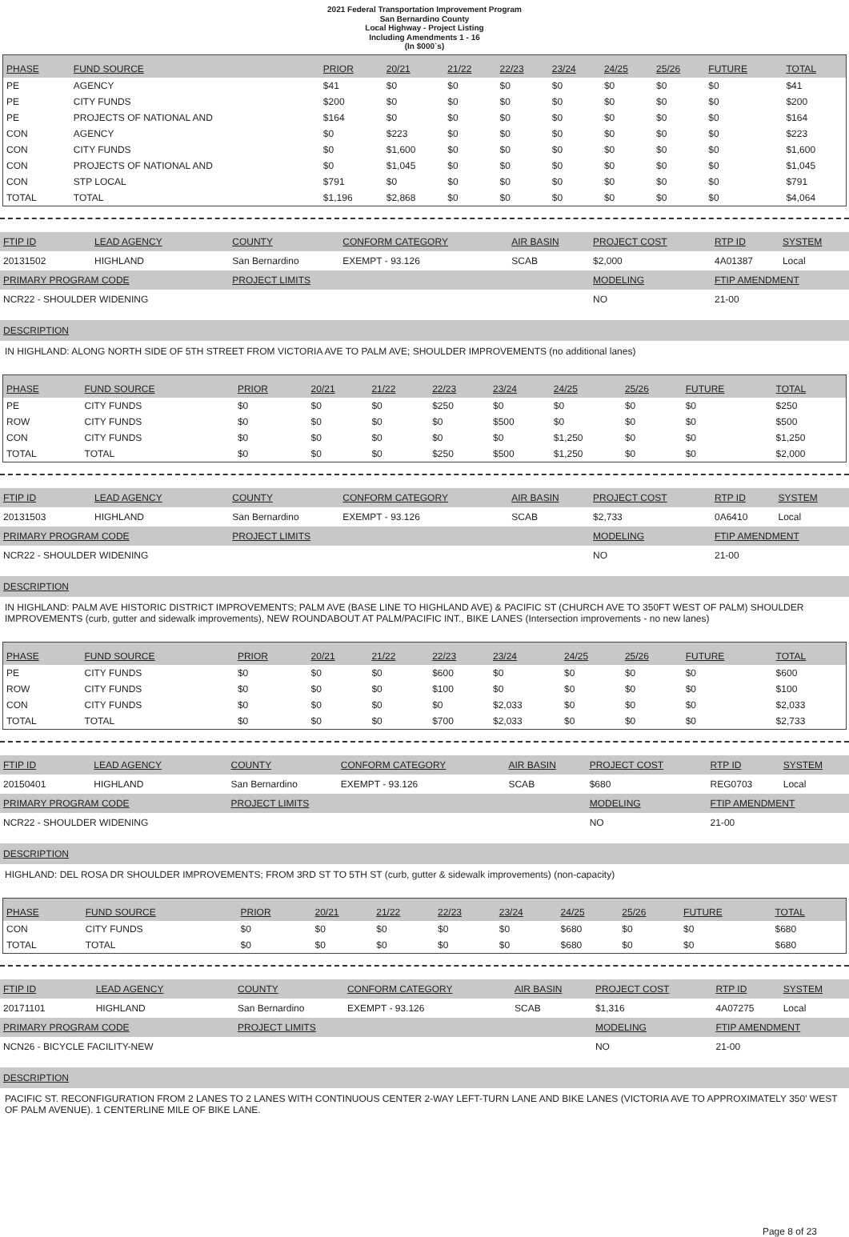2021 Federal Transportation Improvement Program
San Bernardino County
Local Highway - Project Listing
Including Amendments 1 - 16
(In $000`s)
| PHASE | FUND SOURCE | PRIOR | 20/21 | 21/22 | 22/23 | 23/24 | 24/25 | 25/26 | FUTURE | TOTAL |
| --- | --- | --- | --- | --- | --- | --- | --- | --- | --- | --- |
| PE | AGENCY | $41 | $0 | $0 | $0 | $0 | $0 | $0 | $0 | $41 |
| PE | CITY FUNDS | $200 | $0 | $0 | $0 | $0 | $0 | $0 | $0 | $200 |
| PE | PROJECTS OF NATIONAL AND | $164 | $0 | $0 | $0 | $0 | $0 | $0 | $0 | $164 |
| CON | AGENCY | $0 | $223 | $0 | $0 | $0 | $0 | $0 | $0 | $223 |
| CON | CITY FUNDS | $0 | $1,600 | $0 | $0 | $0 | $0 | $0 | $0 | $1,600 |
| CON | PROJECTS OF NATIONAL AND | $0 | $1,045 | $0 | $0 | $0 | $0 | $0 | $0 | $1,045 |
| CON | STP LOCAL | $791 | $0 | $0 | $0 | $0 | $0 | $0 | $0 | $791 |
| TOTAL | TOTAL | $1,196 | $2,868 | $0 | $0 | $0 | $0 | $0 | $0 | $4,064 |
| FTIP ID | LEAD AGENCY | COUNTY | CONFORM CATEGORY | AIR BASIN | PROJECT COST | RTP ID | SYSTEM |
| --- | --- | --- | --- | --- | --- | --- | --- |
| 20131502 | HIGHLAND | San Bernardino | EXEMPT - 93.126 | SCAB | $2,000 | 4A01387 | Local |
| PRIMARY PROGRAM CODE | | PROJECT LIMITS | | | MODELING | FTIP AMENDMENT | |
| NCR22 - SHOULDER WIDENING | | | | | NO | 21-00 | |
DESCRIPTION
IN HIGHLAND: ALONG NORTH SIDE OF 5TH STREET FROM VICTORIA AVE TO PALM AVE; SHOULDER IMPROVEMENTS (no additional lanes)
| PHASE | FUND SOURCE | PRIOR | 20/21 | 21/22 | 22/23 | 23/24 | 24/25 | 25/26 | FUTURE | TOTAL |
| --- | --- | --- | --- | --- | --- | --- | --- | --- | --- | --- |
| PE | CITY FUNDS | $0 | $0 | $0 | $250 | $0 | $0 | $0 | $0 | $250 |
| ROW | CITY FUNDS | $0 | $0 | $0 | $0 | $500 | $0 | $0 | $0 | $500 |
| CON | CITY FUNDS | $0 | $0 | $0 | $0 | $0 | $1,250 | $0 | $0 | $1,250 |
| TOTAL | TOTAL | $0 | $0 | $0 | $250 | $500 | $1,250 | $0 | $0 | $2,000 |
| FTIP ID | LEAD AGENCY | COUNTY | CONFORM CATEGORY | AIR BASIN | PROJECT COST | RTP ID | SYSTEM |
| --- | --- | --- | --- | --- | --- | --- | --- |
| 20131503 | HIGHLAND | San Bernardino | EXEMPT - 93.126 | SCAB | $2,733 | 0A6410 | Local |
| PRIMARY PROGRAM CODE | | PROJECT LIMITS | | | MODELING | FTIP AMENDMENT | |
| NCR22 - SHOULDER WIDENING | | | | | NO | 21-00 | |
DESCRIPTION
IN HIGHLAND: PALM AVE HISTORIC DISTRICT IMPROVEMENTS; PALM AVE (BASE LINE TO HIGHLAND AVE) & PACIFIC ST (CHURCH AVE TO 350FT WEST OF PALM) SHOULDER IMPROVEMENTS (curb, gutter and sidewalk improvements), NEW ROUNDABOUT AT PALM/PACIFIC INT., BIKE LANES (Intersection improvements - no new lanes)
| PHASE | FUND SOURCE | PRIOR | 20/21 | 21/22 | 22/23 | 23/24 | 24/25 | 25/26 | FUTURE | TOTAL |
| --- | --- | --- | --- | --- | --- | --- | --- | --- | --- | --- |
| PE | CITY FUNDS | $0 | $0 | $0 | $600 | $0 | $0 | $0 | $0 | $600 |
| ROW | CITY FUNDS | $0 | $0 | $0 | $100 | $0 | $0 | $0 | $0 | $100 |
| CON | CITY FUNDS | $0 | $0 | $0 | $0 | $2,033 | $0 | $0 | $0 | $2,033 |
| TOTAL | TOTAL | $0 | $0 | $0 | $700 | $2,033 | $0 | $0 | $0 | $2,733 |
| FTIP ID | LEAD AGENCY | COUNTY | CONFORM CATEGORY | AIR BASIN | PROJECT COST | RTP ID | SYSTEM |
| --- | --- | --- | --- | --- | --- | --- | --- |
| 20150401 | HIGHLAND | San Bernardino | EXEMPT - 93.126 | SCAB | $680 | REG0703 | Local |
| PRIMARY PROGRAM CODE | | PROJECT LIMITS | | | MODELING | FTIP AMENDMENT | |
| NCR22 - SHOULDER WIDENING | | | | | NO | 21-00 | |
DESCRIPTION
HIGHLAND: DEL ROSA DR SHOULDER IMPROVEMENTS; FROM 3RD ST TO 5TH ST (curb, gutter & sidewalk improvements) (non-capacity)
| PHASE | FUND SOURCE | PRIOR | 20/21 | 21/22 | 22/23 | 23/24 | 24/25 | 25/26 | FUTURE | TOTAL |
| --- | --- | --- | --- | --- | --- | --- | --- | --- | --- | --- |
| CON | CITY FUNDS | $0 | $0 | $0 | $0 | $0 | $680 | $0 | $0 | $680 |
| TOTAL | TOTAL | $0 | $0 | $0 | $0 | $0 | $680 | $0 | $0 | $680 |
| FTIP ID | LEAD AGENCY | COUNTY | CONFORM CATEGORY | AIR BASIN | PROJECT COST | RTP ID | SYSTEM |
| --- | --- | --- | --- | --- | --- | --- | --- |
| 20171101 | HIGHLAND | San Bernardino | EXEMPT - 93.126 | SCAB | $1,316 | 4A07275 | Local |
| PRIMARY PROGRAM CODE | | PROJECT LIMITS | | | MODELING | FTIP AMENDMENT | |
| NCN26 - BICYCLE FACILITY-NEW | | | | | NO | 21-00 | |
DESCRIPTION
PACIFIC ST. RECONFIGURATION FROM 2 LANES TO 2 LANES WITH CONTINUOUS CENTER 2-WAY LEFT-TURN LANE AND BIKE LANES (VICTORIA AVE TO APPROXIMATELY 350' WEST OF PALM AVENUE). 1 CENTERLINE MILE OF BIKE LANE.
Page 8 of 23